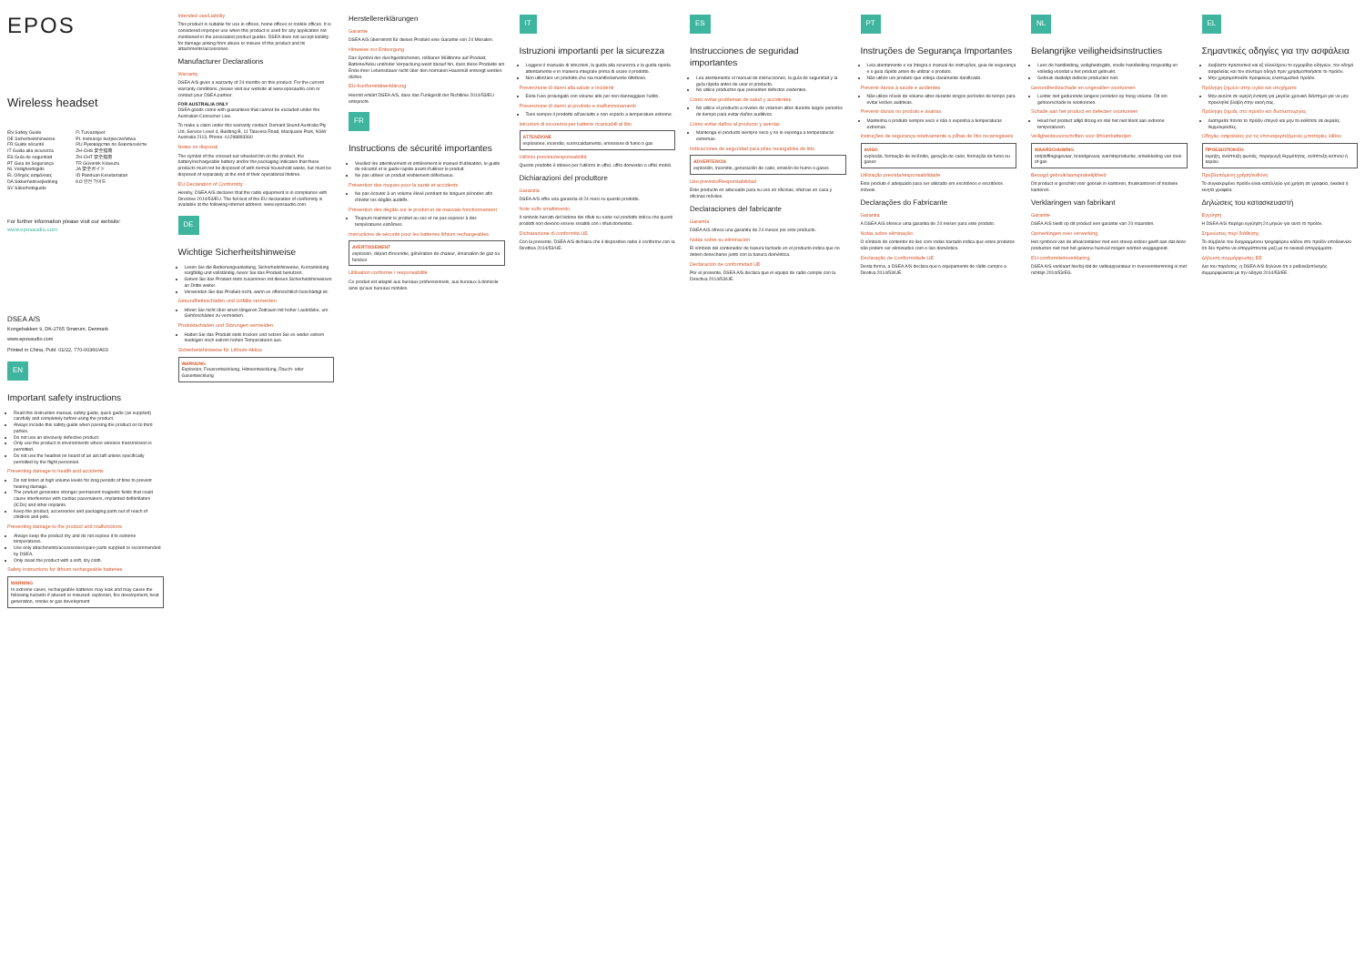EPOS
Wireless headset
EN Safety Guide
DE Sicherheitshinweise
FR Guide sécurité
IT Guida alla sicurezza
ES Guía de seguridad
PT Guia de Segurança
NL Veiligheidsgids
EL Οδηγός ασφάλειας
DA Sikkerhedsvejledning
SV Säkerhetsguide
FI Turvaohjeet
PL Instrukcje bezpieczeństwa
RU Руководство по безопасности
ZH-CHS 安全指南
ZH-CHT 安全指南
TR Güvenlik Kılavuzu
JA 安全ガイド
ID Panduan Keselamatan
KO 안전 가이드
For further information please visit our website:
www.eposaudio.com
DSEA A/S
Kongebakken 9, DK-2765 Smørum, Denmark
www.eposaudio.com
Printed in China, Publ. 01/22, 770-00360/A03
EN
Important safety instructions
Read this instruction manual, safety guide, quick guide (as supplied) carefully and completely before using the product.
Always include this safety guide when passing the product on to third parties.
Do not use an obviously defective product.
Only use the product in environments where wireless transmission is permitted.
Do not use the headset on board of an aircraft unless specifically permitted by the flight personnel.
Preventing damage to health and accidents
Do not listen at high volume levels for long periods of time to prevent hearing damage.
The product generates stronger permanent magnetic fields that could cause interference with cardiac pacemakers, implanted defibrillators (ICDs) and other implants.
Keep the product, accessories and packaging parts out of reach of children and pets.
Preventing damage to the product and malfunctions
Always keep the product dry and do not expose it to extreme temperatures.
Use only attachments/accessories/spare parts supplied or recommended by DSEA.
Only clean the product with a soft, dry cloth.
Safety instructions for lithium rechargeable batteries
WARNING
In extreme cases, rechargeable batteries may leak and may cause the following hazards if abused or misused: explosion, fire development, heat generation, smoke or gas development
Intended use/Liability
This product is suitable for use in offices, home offices or mobile offices. It is considered improper use when this product is used for any application not mentioned in the associated product guides. DSEA does not accept liability for damage arising from abuse or misuse of this product and its attachments/accessories.
Manufacturer Declarations
Warranty
DSEA A/S gives a warranty of 24 months on this product. For the current warranty conditions, please visit our website at www.eposaudio.com or contact your DSEA partner.
FOR AUSTRALIA ONLY
DSEA goods come with guarantees that cannot be excluded under the Australian Consumer Law.
To make a claim under this warranty contact: Demant Sound Australia Pty Ltd, Service Level 4, Building B, 11 Talavera Road, Macquarie Park, NSW Australia 2113, Phone: 61298893360
Notes on disposal
The symbol of the crossed-out wheeled bin on the product, the battery/rechargeable battery and/or the packaging indicates that these products must not be disposed of with normal household waste, but must be disposed of separately at the end of their operational lifetime.
EU Declaration of Conformity
Hereby, DSEA A/S declares that the radio equipment is in compliance with Directive 2014/53/EU. The full text of the EU declaration of conformity is available at the following internet address: www.eposaudio.com.
DE
Wichtige Sicherheitshinweise
Lesen Sie die Bedienungsanleitung, Sicherheitshinweise, Kurzanleitung sorgfältig und vollständig, bevor Sie das Produkt benutzen.
Geben Sie das Produkt stets zusammen mit diesen Sicherheitshinweisen an Dritte weiter.
Verwenden Sie das Produkt nicht, wenn es offensichtlich beschädigt ist.
Gesundheitsschäden und Unfälle vermeiden
Hören Sie nicht über einen längeren Zeitraum mit hoher Lautstärke, um Gehörschäden zu vermeiden.
Produktschäden und Störungen vermeiden
Halten Sie das Produkt stets trocken und setzen Sie es weder extrem niedrigen noch extrem hohen Temperaturen aus.
Sicherheitshinweise für Lithium-Akkus
WARNUNG
Explosion, Feuerentwicklung, Hitzeentwicklung, Rauch- oder Gasentwicklung
Herstellererklärungen
Garantie
DSEA A/S übernimmt für dieses Produkt eine Garantie von 24 Monaten.
Hinweise zur Entsorgung
Das Symbol der durchgestrichenen, rollbaren Mülltonne auf Produkt, Batterie/Akku und/oder Verpackung weist darauf hin, dass diese Produkte am Ende ihrer Lebensdauer nicht über den normalen Hausmüll entsorgt werden dürfen.
EU-Konformitätserklärung
Hiermit erklärt DSEA A/S, dass das Funkgerät der Richtlinie 2014/53/EU entspricht.
FR
Instructions de sécurité importantes
Veuillez lire attentivement et entièrement le manuel d'utilisation, le guide de sécurité et le guide rapide avant d'utiliser le produit.
Ne pas utiliser un produit visiblement défectueux.
Prévention des risques pour la santé et accidents
Ne pas écouter à un volume élevé pendant de longues périodes afin d'éviter les dégâts auditifs.
Prévention des dégâts sur le produit et de mauvais fonctionnement
Toujours maintenir le produit au sec et ne pas exposer à des températures extrêmes.
Instructions de sécurité pour les batteries lithium rechargeables
AVERTISSEMENT
explosion, départ d'incendie, génération de chaleur, émanation de gaz ou fumées
Utilisation conforme / responsabilité
Ce produit est adapté aux bureaux professionnels, aux bureaux à domicile ainsi qu'aux bureaux mobiles.
IT
Istruzioni importanti per la sicurezza
Leggere il manuale di istruzioni, la guida alla sicurezza e la guida rapida attentamente e in maniera integrale prima di usare il prodotto.
Non utilizzare un prodotto che sia manifestamente difettoso.
Prevenzione di danni alla salute e incidenti
Evita l'uso prolungato con volume alto per non danneggiare l'udito.
Prevenzione di danni al prodotto e malfunzionamenti
Tieni sempre il prodotto all'asciutto e non esporlo a temperature estreme.
Istruzioni di sicurezza per batterie ricaricabili al litio
ATTENZIONE
esplosione, incendio, surriscaldamento, emissione di fumo o gas
Utilizzo previsto/responsabilità
Questo prodotto è idoneo per l'utilizzo in uffici, uffici domestici o uffici mobili.
Dichiarazioni del produttore
Garanzia
DSEA A/S offre una garanzia di 24 mesi su questo prodotto.
Note sullo smaltimento
Il simbolo barrato del bidone dei rifiuti su ruote sul prodotto indica che questi prodotti non devono essere smaltiti con i rifiuti domestici.
Dichiarazione di conformità UE
Con la presente, DSEA A/S dichiara che il dispositivo radio è conforme con la Direttiva 2014/53/UE.
ES
Instrucciones de seguridad importantes
Lea atentamente el manual de instrucciones, la guía de seguridad y la guía rápida antes de usar el producto.
No utilice productos que presenten defectos evidentes.
Cómo evitar problemas de salud y accidentes
No utilice el producto a niveles de volumen altos durante largos periodos de tiempo para evitar daños auditivos.
Cómo evitar daños al producto y averías
Mantenga el producto siempre seco y no lo exponga a temperaturas extremas.
Indicaciones de seguridad para pilas recargables de litio
ADVERTENCIA
explosión, incendio, generación de calor, emisión de humo o gases
Uso previsto/Responsabilidad
Este producto es adecuado para su uso en oficinas, oficinas en casa y oficinas móviles.
Declaraciones del fabricante
Garantía
DSEA A/S ofrece una garantía de 24 meses por este producto.
Notas sobre su eliminación
El símbolo del contenedor de basura tachado en el producto indica que no deben desecharse junto con la basura doméstica.
Declaración de conformidad UE
Por el presente, DSEA A/S declara que el equipo de radio cumple con la Directiva 2014/53/UE.
PT
Instruções de Segurança Importantes
Leia atentamente e na íntegra o manual de instruções, guia de segurança e o guia rápido antes de utilizar o produto.
Não utilize um produto que esteja claramente danificado.
Prevenir danos à saúde e acidentes
Não utilize níveis de volume altos durante longos períodos de tempo para evitar lesões auditivas.
Prevenir danos no produto e avarias
Mantenha o produto sempre seco e não o exponha a temperaturas extremas.
Instruções de segurança relativamente a pilhas de lítio recarregáveis
AVISO
explosão, formação de incêndio, geração de calor, formação de fumo ou gases
Utilização prevista/responsabilidade
Este produto é adequado para ser utilizado em escritórios e escritórios móveis.
Declarações do Fabricante
Garantia
A DSEA A/S oferece uma garantia de 24 meses para este produto.
Notas sobre eliminação
O símbolo do contentor do lixo com rodas barrado indica que estes produtos não podem ser eliminados com o lixo doméstico.
Declaração de Conformidade UE
Desta forma, a DSEA A/S declara que o equipamento de rádio cumpre a Diretiva 2014/53/UE.
NL
Belangrijke veiligheidsinstructies
Lees de handleiding, veiligheidsgids, snelle handleiding zorgvuldig en volledig voordat u het product gebruikt.
Gebruik duidelijk defecte producten niet.
Gezondheidsschade en ongevallen voorkomen
Luister niet gedurende langere periodes op hoog volume. Dit om gehoorschade te voorkomen.
Schade aan het product en defecten voorkomen
Houd het product altijd droog en stel het niet bloot aan extreme temperaturen.
Veiligheidsvoorschriften voor lithiumbatterijen
WAARSCHUWING
ontploffingsgevaar, brandgevaar, warmteproductie, ontwikkeling van rook of gas
Beoogd gebruik/aansprakelijkheid
Dit product is geschikt voor gebruik in kantoren, thuiskantoren of mobiele kantoren.
Verklaringen van fabrikant
Garantie
DSEA A/S biedt op dit product een garantie van 24 maanden.
Opmerkingen over verwerking
Het symbool van de afvalcontainer met een streep erdoor geeft aan dat deze producten niet met het gewone huisvuil mogen worden weggegooid.
EU-conformiteitsverklaring
DSEA A/S verklaart hierbij dat de radioapparatuur in overeenstemming is met richtlijn 2014/53/EG.
EL
Σημαντικές οδηγίες για την ασφάλεια
Διαβάστε προσεκτικά και εξ ολοκλήρου το εγχειρίδιο οδηγιών, τον οδηγό ασφαλείας και τον σύντομο οδηγό πριν χρησιμοποιήσετε το προϊόν.
Μην χρησιμοποιείτε προφανώς ελαττωματικό προϊόν.
Πρόληψη ζημιών στην υγεία και ατυχήματα
Μην ακούτε σε υψηλή ένταση για μεγάλο χρονικό διάστημα για να μην προκληθεί βλάβη στην ακοή σας.
Πρόληψη ζημιάς στο προϊόν και δυσλειτουργίες
Διατηρείτε πάντα το προϊόν στεγνό και μην το εκθέτετε σε ακραίες θερμοκρασίες.
Οδηγίες ασφαλείας για τις επαναφορτιζόμενες μπαταρίες λιθίου
ΠΡΟΕΙΔΟΠΟΙΗΣΗ
έκρηξη, ανάπτυξη φωτιάς, παραγωγή θερμότητας, ανάπτυξη καπνού ή αερίου
Προβλεπόμενη χρήση/ευθύνη
Το συγκεκριμένο προϊόν είναι κατάλληλο για χρήση σε γραφεία, οικιακά ή κινητά γραφεία.
Δηλώσεις του κατασκευαστή
Εγγύηση
Η DSEA A/S παρέχει εγγύηση 24 μηνών για αυτό το προϊόν.
Σημειώσεις περί διάθεσης
Το σύμβολο του διαγραμμένου τροχοφόρου κάδου στο προϊόν υποδεικνύει ότι δεν πρέπει να απορρίπτονται μαζί με τα οικιακά απορρίμματα.
Δήλωση συμμόρφωσης ΕΕ
Δια του παρόντος, η DSEA A/S δηλώνει ότι ο ραδιοεξοπλισμός συμμορφώνεται με την οδηγία 2014/53/ΕΕ.